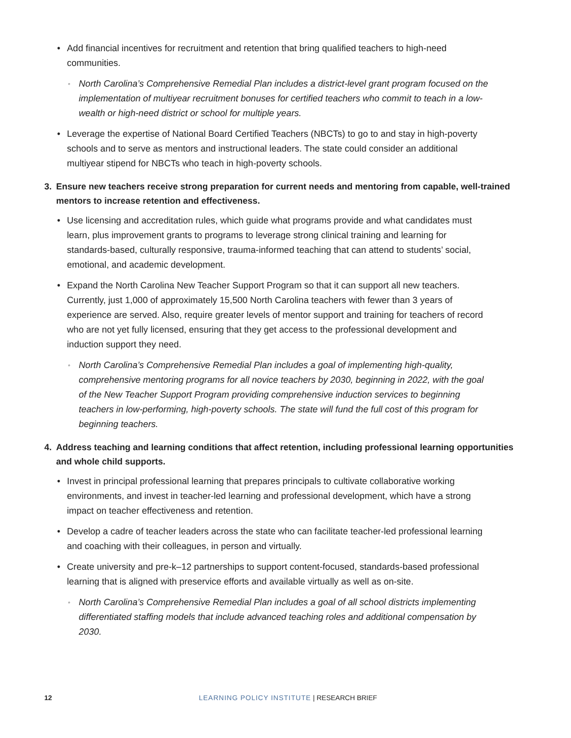• Add financial incentives for recruitment and retention that bring qualified teachers to high-need communities.
◦ North Carolina’s Comprehensive Remedial Plan includes a district-level grant program focused on the implementation of multiyear recruitment bonuses for certified teachers who commit to teach in a low-wealth or high-need district or school for multiple years.
• Leverage the expertise of National Board Certified Teachers (NBCTs) to go to and stay in high-poverty schools and to serve as mentors and instructional leaders. The state could consider an additional multiyear stipend for NBCTs who teach in high-poverty schools.
3. Ensure new teachers receive strong preparation for current needs and mentoring from capable, well-trained mentors to increase retention and effectiveness.
• Use licensing and accreditation rules, which guide what programs provide and what candidates must learn, plus improvement grants to programs to leverage strong clinical training and learning for standards-based, culturally responsive, trauma-informed teaching that can attend to students’ social, emotional, and academic development.
• Expand the North Carolina New Teacher Support Program so that it can support all new teachers. Currently, just 1,000 of approximately 15,500 North Carolina teachers with fewer than 3 years of experience are served. Also, require greater levels of mentor support and training for teachers of record who are not yet fully licensed, ensuring that they get access to the professional development and induction support they need.
◦ North Carolina’s Comprehensive Remedial Plan includes a goal of implementing high-quality, comprehensive mentoring programs for all novice teachers by 2030, beginning in 2022, with the goal of the New Teacher Support Program providing comprehensive induction services to beginning teachers in low-performing, high-poverty schools. The state will fund the full cost of this program for beginning teachers.
4. Address teaching and learning conditions that affect retention, including professional learning opportunities and whole child supports.
• Invest in principal professional learning that prepares principals to cultivate collaborative working environments, and invest in teacher-led learning and professional development, which have a strong impact on teacher effectiveness and retention.
• Develop a cadre of teacher leaders across the state who can facilitate teacher-led professional learning and coaching with their colleagues, in person and virtually.
• Create university and pre-k–12 partnerships to support content-focused, standards-based professional learning that is aligned with preservice efforts and available virtually as well as on-site.
◦ North Carolina’s Comprehensive Remedial Plan includes a goal of all school districts implementing differentiated staffing models that include advanced teaching roles and additional compensation by 2030.
12 LEARNING POLICY INSTITUTE | RESEARCH BRIEF